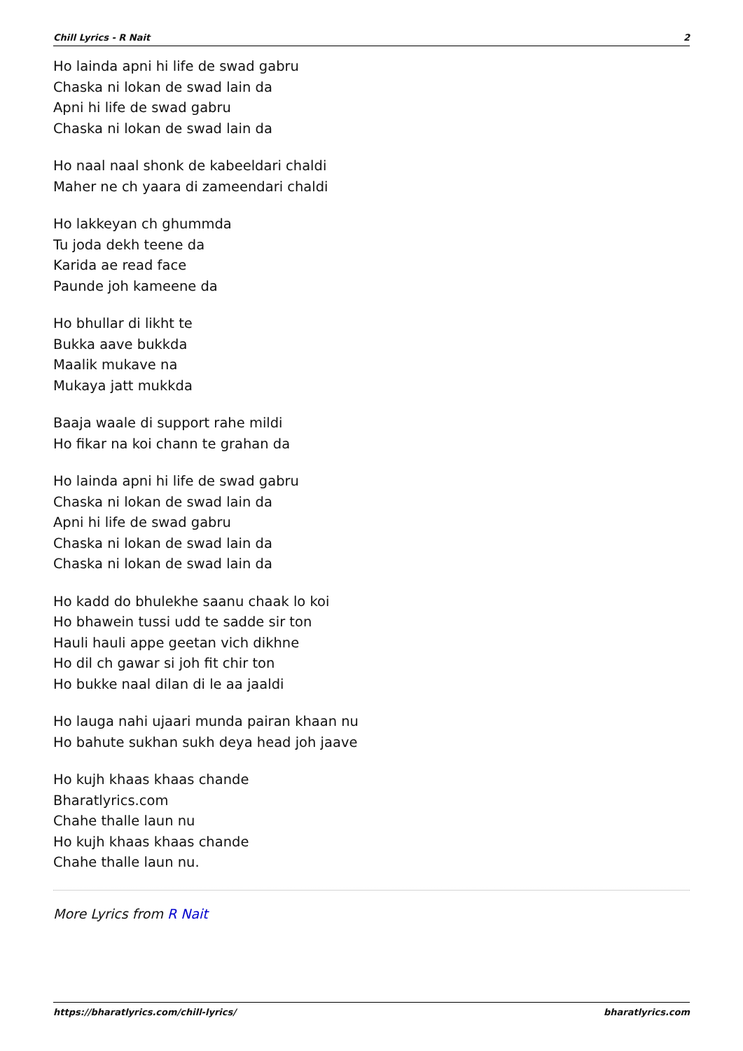Chill Lyrics - R Nait 2
Ho lainda apni hi life de swad gabru
Chaska ni lokan de swad lain da
Apni hi life de swad gabru
Chaska ni lokan de swad lain da
Ho naal naal shonk de kabeeldari chaldi
Maher ne ch yaara di zameendari chaldi
Ho lakkeyan ch ghummda
Tu joda dekh teene da
Karida ae read face
Paunde joh kameene da
Ho bhullar di likht te
Bukka aave bukkda
Maalik mukave na
Mukaya jatt mukkda
Baaja waale di support rahe mildi
Ho fikar na koi chann te grahan da
Ho lainda apni hi life de swad gabru
Chaska ni lokan de swad lain da
Apni hi life de swad gabru
Chaska ni lokan de swad lain da
Chaska ni lokan de swad lain da
Ho kadd do bhulekhe saanu chaak lo koi
Ho bhawein tussi udd te sadde sir ton
Hauli hauli appe geetan vich dikhne
Ho dil ch gawar si joh fit chir ton
Ho bukke naal dilan di le aa jaaldi
Ho lauga nahi ujaari munda pairan khaan nu
Ho bahute sukhan sukh deya head joh jaave
Ho kujh khaas khaas chande
Bharatlyrics.com
Chahe thalle laun nu
Ho kujh khaas khaas chande
Chahe thalle laun nu.
More Lyrics from R Nait
https://bharatlyrics.com/chill-lyrics/ bharatlyrics.com